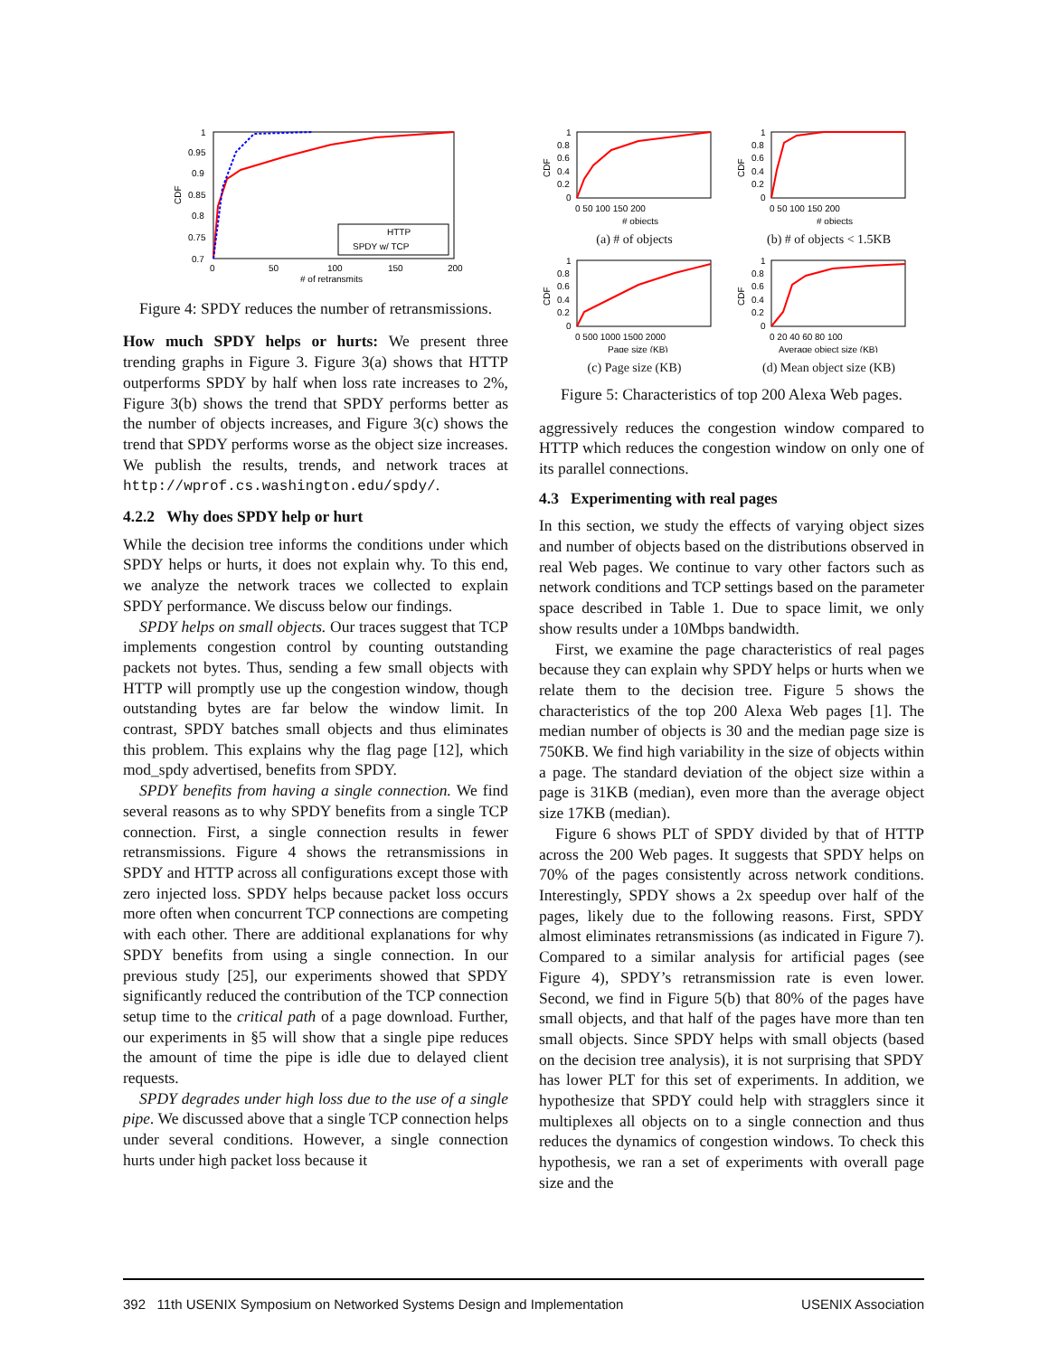1
0.95
0.9
0.85
0.8
0.75
0.7
0
50
100
150
200
# of retransmits
CDF
HTTP
SPDY w/ TCP
Figure 4: SPDY reduces the number of retransmissions.
How much SPDY helps or hurts: We present three trending graphs in Figure 3. Figure 3(a) shows that HTTP outperforms SPDY by half when loss rate increases to 2%, Figure 3(b) shows the trend that SPDY performs better as the number of objects increases, and Figure 3(c) shows the trend that SPDY performs worse as the object size increases. We publish the results, trends, and network traces at http://wprof.cs.washington.edu/spdy/.
4.2.2 Why does SPDY help or hurt
While the decision tree informs the conditions under which SPDY helps or hurts, it does not explain why. To this end, we analyze the network traces we collected to explain SPDY performance. We discuss below our findings.
SPDY helps on small objects. Our traces suggest that TCP implements congestion control by counting outstanding packets not bytes. Thus, sending a few small objects with HTTP will promptly use up the congestion window, though outstanding bytes are far below the window limit. In contrast, SPDY batches small objects and thus eliminates this problem. This explains why the flag page [12], which mod_spdy advertised, benefits from SPDY.
SPDY benefits from having a single connection. We find several reasons as to why SPDY benefits from a single TCP connection. First, a single connection results in fewer retransmissions. Figure 4 shows the retransmissions in SPDY and HTTP across all configurations except those with zero injected loss. SPDY helps because packet loss occurs more often when concurrent TCP connections are competing with each other. There are additional explanations for why SPDY benefits from using a single connection. In our previous study [25], our experiments showed that SPDY significantly reduced the contribution of the TCP connection setup time to the critical path of a page download. Further, our experiments in §5 will show that a single pipe reduces the amount of time the pipe is idle due to delayed client requests.
SPDY degrades under high loss due to the use of a single pipe. We discussed above that a single TCP connection helps under several conditions. However, a single connection hurts under high packet loss because it
CDF
1
0.8
0.6
0.4
0.2
0
0 50 100 150 200
# objects
(a) # of objects
CDF
1
0.8
0.6
0.4
0.2
0
0 50 100 150 200
# objects
(b) # of objects < 1.5KB
CDF
1
0.8
0.6
0.4
0.2
0
0 500 1000 1500 2000
Page size (KB)
(c) Page size (KB)
CDF
1
0.8
0.6
0.4
0.2
0
0 20 40 60 80 100
Average object size (KB)
(d) Mean object size (KB)
Figure 5: Characteristics of top 200 Alexa Web pages.
aggressively reduces the congestion window compared to HTTP which reduces the congestion window on only one of its parallel connections.
4.3 Experimenting with real pages
In this section, we study the effects of varying object sizes and number of objects based on the distributions observed in real Web pages. We continue to vary other factors such as network conditions and TCP settings based on the parameter space described in Table 1. Due to space limit, we only show results under a 10Mbps bandwidth.
First, we examine the page characteristics of real pages because they can explain why SPDY helps or hurts when we relate them to the decision tree. Figure 5 shows the characteristics of the top 200 Alexa Web pages [1]. The median number of objects is 30 and the median page size is 750KB. We find high variability in the size of objects within a page. The standard deviation of the object size within a page is 31KB (median), even more than the average object size 17KB (median).
Figure 6 shows PLT of SPDY divided by that of HTTP across the 200 Web pages. It suggests that SPDY helps on 70% of the pages consistently across network conditions. Interestingly, SPDY shows a 2x speedup over half of the pages, likely due to the following reasons. First, SPDY almost eliminates retransmissions (as indicated in Figure 7). Compared to a similar analysis for artificial pages (see Figure 4), SPDY’s retransmission rate is even lower. Second, we find in Figure 5(b) that 80% of the pages have small objects, and that half of the pages have more than ten small objects. Since SPDY helps with small objects (based on the decision tree analysis), it is not surprising that SPDY has lower PLT for this set of experiments. In addition, we hypothesize that SPDY could help with stragglers since it multiplexes all objects on to a single connection and thus reduces the dynamics of congestion windows. To check this hypothesis, we ran a set of experiments with overall page size and the
392 11th USENIX Symposium on Networked Systems Design and Implementation USENIX Association